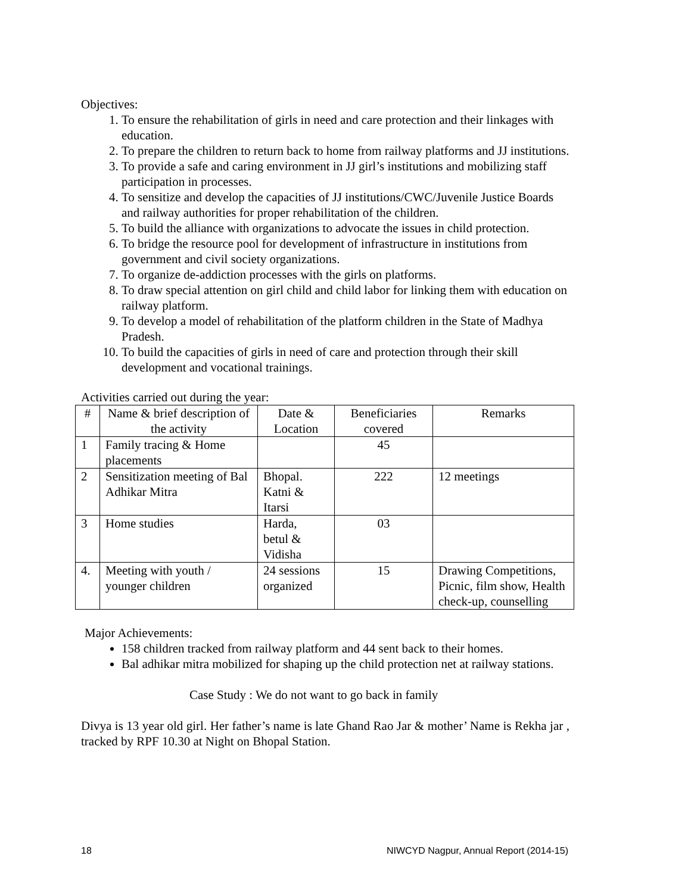Objectives:
1. To ensure the rehabilitation of girls in need and care protection and their linkages with education.
2. To prepare the children to return back to home from railway platforms and JJ institutions.
3. To provide a safe and caring environment in JJ girl’s institutions and mobilizing staff participation in processes.
4. To sensitize and develop the capacities of JJ institutions/CWC/Juvenile Justice Boards and railway authorities for proper rehabilitation of the children.
5. To build the alliance with organizations to advocate the issues in child protection.
6. To bridge the resource pool for development of infrastructure in institutions from government and civil society organizations.
7. To organize de-addiction processes with the girls on platforms.
8. To draw special attention on girl child and child labor for linking them with education on railway platform.
9. To develop a model of rehabilitation of the platform children in the State of Madhya Pradesh.
10. To build the capacities of girls in need of care and protection through their skill development and vocational trainings.
Activities carried out during the year:
| # | Name & brief description of the activity | Date & Location | Beneficiaries covered | Remarks |
| --- | --- | --- | --- | --- |
| 1 | Family tracing & Home placements | | 45 | |
| 2 | Sensitization meeting of Bal Adhikar Mitra | Bhopal. Katni & Itarsi | 222 | 12 meetings |
| 3 | Home studies | Harda, betul & Vidisha | 03 | |
| 4. | Meeting with youth / younger children | 24 sessions organized | 15 | Drawing Competitions, Picnic, film show, Health check-up, counselling |
Major Achievements:
158 children tracked from railway platform and 44 sent back to their homes.
Bal adhikar mitra mobilized for shaping up the child protection net at railway stations.
Case Study : We do not want to go back in family
Divya is 13 year old girl. Her father’s name is late Ghand Rao Jar & mother’ Name is Rekha jar , tracked by RPF 10.30 at Night on Bhopal Station.
18 NIWCYD Nagpur, Annual Report (2014-15)